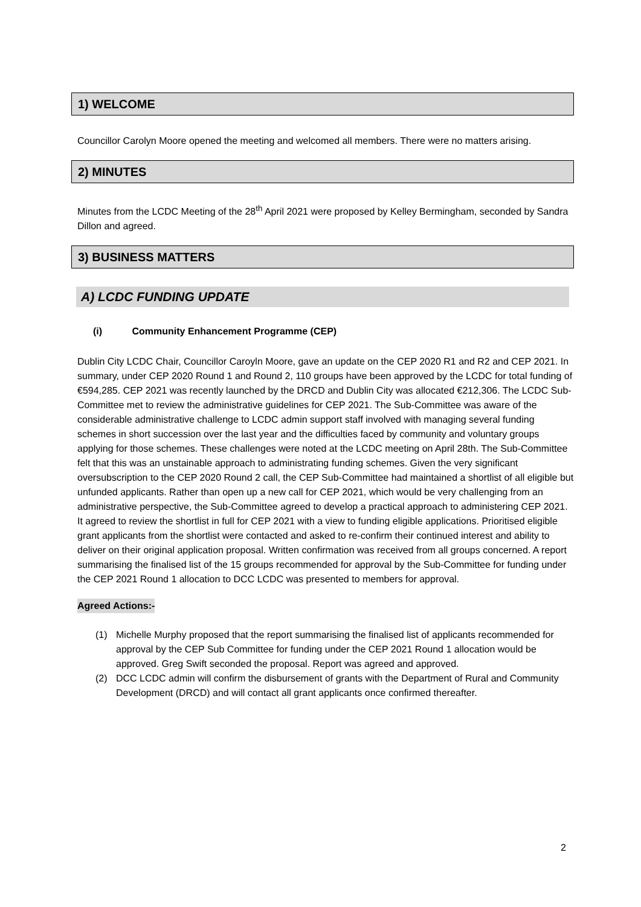1) WELCOME
Councillor Carolyn Moore opened the meeting and welcomed all members. There were no matters arising.
2) MINUTES
Minutes from the LCDC Meeting of the 28<sup>th</sup> April 2021 were proposed by Kelley Bermingham, seconded by Sandra Dillon and agreed.
3) BUSINESS MATTERS
A) LCDC FUNDING UPDATE
(i) Community Enhancement Programme (CEP)
Dublin City LCDC Chair, Councillor Caroyln Moore, gave an update on the CEP 2020 R1 and R2 and CEP 2021. In summary, under CEP 2020 Round 1 and Round 2, 110 groups have been approved by the LCDC for total funding of €594,285. CEP 2021 was recently launched by the DRCD and Dublin City was allocated €212,306. The LCDC Sub-Committee met to review the administrative guidelines for CEP 2021. The Sub-Committee was aware of the considerable administrative challenge to LCDC admin support staff involved with managing several funding schemes in short succession over the last year and the difficulties faced by community and voluntary groups applying for those schemes. These challenges were noted at the LCDC meeting on April 28th. The Sub-Committee felt that this was an unstainable approach to administrating funding schemes. Given the very significant oversubscription to the CEP 2020 Round 2 call, the CEP Sub-Committee had maintained a shortlist of all eligible but unfunded applicants. Rather than open up a new call for CEP 2021, which would be very challenging from an administrative perspective, the Sub-Committee agreed to develop a practical approach to administering CEP 2021. It agreed to review the shortlist in full for CEP 2021 with a view to funding eligible applications. Prioritised eligible grant applicants from the shortlist were contacted and asked to re-confirm their continued interest and ability to deliver on their original application proposal. Written confirmation was received from all groups concerned. A report summarising the finalised list of the 15 groups recommended for approval by the Sub-Committee for funding under the CEP 2021 Round 1 allocation to DCC LCDC was presented to members for approval.
Agreed Actions:-
(1) Michelle Murphy proposed that the report summarising the finalised list of applicants recommended for approval by the CEP Sub Committee for funding under the CEP 2021 Round 1 allocation would be approved. Greg Swift seconded the proposal. Report was agreed and approved.
(2) DCC LCDC admin will confirm the disbursement of grants with the Department of Rural and Community Development (DRCD) and will contact all grant applicants once confirmed thereafter.
2